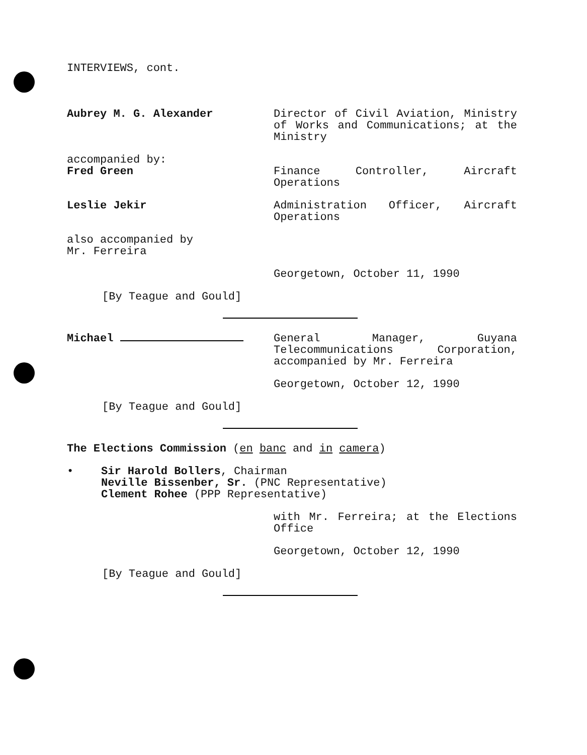INTERVIEWS, cont.
Aubrey M. G. Alexander Director of Civil Aviation, Ministry of Works and Communications; at the Ministry
accompanied by:
Fred Green
Finance Controller, Aircraft Operations
Leslie Jekir Administration Officer, Aircraft Operations
also accompanied by
Mr. Ferreira
Georgetown, October 11, 1990
[By Teague and Gould]
Michael General Manager, Guyana Telecommunications Corporation, accompanied by Mr. Ferreira
Georgetown, October 12, 1990
[By Teague and Gould]
The Elections Commission (en banc and in camera)
• Sir Harold Bollers, Chairman
Neville Bissenber, Sr. (PNC Representative)
Clement Rohee (PPP Representative)
with Mr. Ferreira; at the Elections Office
Georgetown, October 12, 1990
[By Teague and Gould]